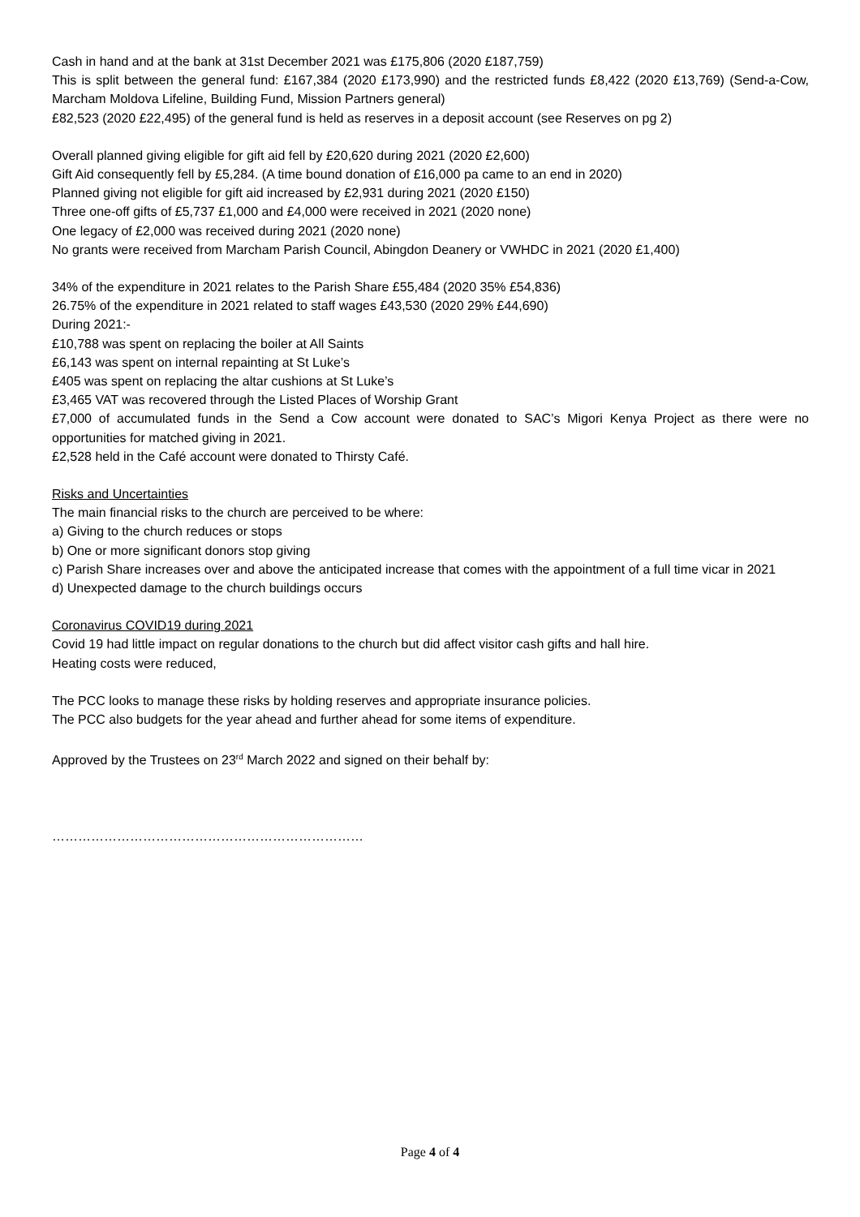Cash in hand and at the bank at 31st December 2021 was £175,806 (2020 £187,759)
This is split between the general fund: £167,384 (2020 £173,990) and the restricted funds £8,422 (2020 £13,769) (Send-a-Cow, Marcham Moldova Lifeline, Building Fund, Mission Partners general)
£82,523 (2020 £22,495) of the general fund is held as reserves in a deposit account (see Reserves on pg 2)
Overall planned giving eligible for gift aid fell by £20,620 during 2021 (2020 £2,600)
Gift Aid consequently fell by £5,284. (A time bound donation of £16,000 pa came to an end in 2020)
Planned giving not eligible for gift aid increased by £2,931 during 2021 (2020 £150)
Three one-off gifts of £5,737 £1,000 and £4,000 were received in 2021 (2020 none)
One legacy of £2,000 was received during 2021 (2020 none)
No grants were received from Marcham Parish Council, Abingdon Deanery or VWHDC in 2021 (2020 £1,400)
34% of the expenditure in 2021 relates to the Parish Share £55,484 (2020 35% £54,836)
26.75% of the expenditure in 2021 related to staff wages £43,530 (2020 29% £44,690)
During 2021:-
£10,788 was spent on replacing the boiler at All Saints
£6,143 was spent on internal repainting at St Luke’s
£405 was spent on replacing the altar cushions at St Luke’s
£3,465 VAT was recovered through the Listed Places of Worship Grant
£7,000 of accumulated funds in the Send a Cow account were donated to SAC’s Migori Kenya Project as there were no opportunities for matched giving in 2021.
£2,528 held in the Café account were donated to Thirsty Café.
Risks and Uncertainties
The main financial risks to the church are perceived to be where:
a) Giving to the church reduces or stops
b) One or more significant donors stop giving
c) Parish Share increases over and above the anticipated increase that comes with the appointment of a full time vicar in 2021
d) Unexpected damage to the church buildings occurs
Coronavirus COVID19 during 2021
Covid 19 had little impact on regular donations to the church but did affect visitor cash gifts and hall hire.
Heating costs were reduced,
The PCC looks to manage these risks by holding reserves and appropriate insurance policies.
The PCC also budgets for the year ahead and further ahead for some items of expenditure.
Approved by the Trustees on 23<sup>rd</sup> March 2022 and signed on their behalf by:
………………………………………………………………
Page 4 of 4